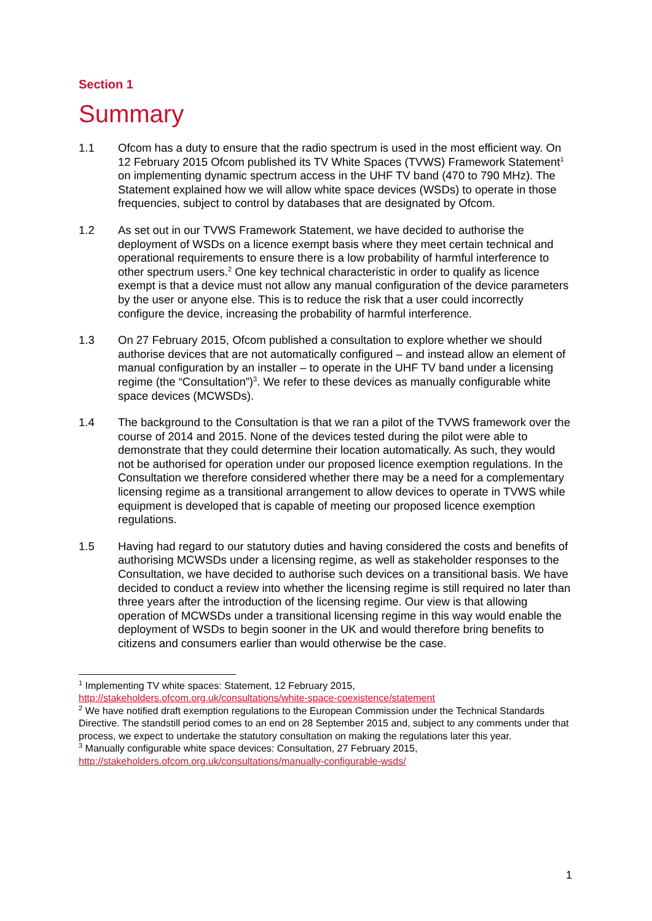Section 1
Summary
1.1 Ofcom has a duty to ensure that the radio spectrum is used in the most efficient way. On 12 February 2015 Ofcom published its TV White Spaces (TVWS) Framework Statement<sup>1</sup> on implementing dynamic spectrum access in the UHF TV band (470 to 790 MHz). The Statement explained how we will allow white space devices (WSDs) to operate in those frequencies, subject to control by databases that are designated by Ofcom.
1.2 As set out in our TVWS Framework Statement, we have decided to authorise the deployment of WSDs on a licence exempt basis where they meet certain technical and operational requirements to ensure there is a low probability of harmful interference to other spectrum users.<sup>2</sup> One key technical characteristic in order to qualify as licence exempt is that a device must not allow any manual configuration of the device parameters by the user or anyone else. This is to reduce the risk that a user could incorrectly configure the device, increasing the probability of harmful interference.
1.3 On 27 February 2015, Ofcom published a consultation to explore whether we should authorise devices that are not automatically configured – and instead allow an element of manual configuration by an installer – to operate in the UHF TV band under a licensing regime (the “Consultation”)<sup>3</sup>. We refer to these devices as manually configurable white space devices (MCWSDs).
1.4 The background to the Consultation is that we ran a pilot of the TVWS framework over the course of 2014 and 2015. None of the devices tested during the pilot were able to demonstrate that they could determine their location automatically. As such, they would not be authorised for operation under our proposed licence exemption regulations. In the Consultation we therefore considered whether there may be a need for a complementary licensing regime as a transitional arrangement to allow devices to operate in TVWS while equipment is developed that is capable of meeting our proposed licence exemption regulations.
1.5 Having had regard to our statutory duties and having considered the costs and benefits of authorising MCWSDs under a licensing regime, as well as stakeholder responses to the Consultation, we have decided to authorise such devices on a transitional basis. We have decided to conduct a review into whether the licensing regime is still required no later than three years after the introduction of the licensing regime. Our view is that allowing operation of MCWSDs under a transitional licensing regime in this way would enable the deployment of WSDs to begin sooner in the UK and would therefore bring benefits to citizens and consumers earlier than would otherwise be the case.
<sup>1</sup> Implementing TV white spaces: Statement, 12 February 2015, http://stakeholders.ofcom.org.uk/consultations/white-space-coexistence/statement
<sup>2</sup> We have notified draft exemption regulations to the European Commission under the Technical Standards Directive. The standstill period comes to an end on 28 September 2015 and, subject to any comments under that process, we expect to undertake the statutory consultation on making the regulations later this year.
<sup>3</sup> Manually configurable white space devices: Consultation, 27 February 2015, http://stakeholders.ofcom.org.uk/consultations/manually-configurable-wsds/
1